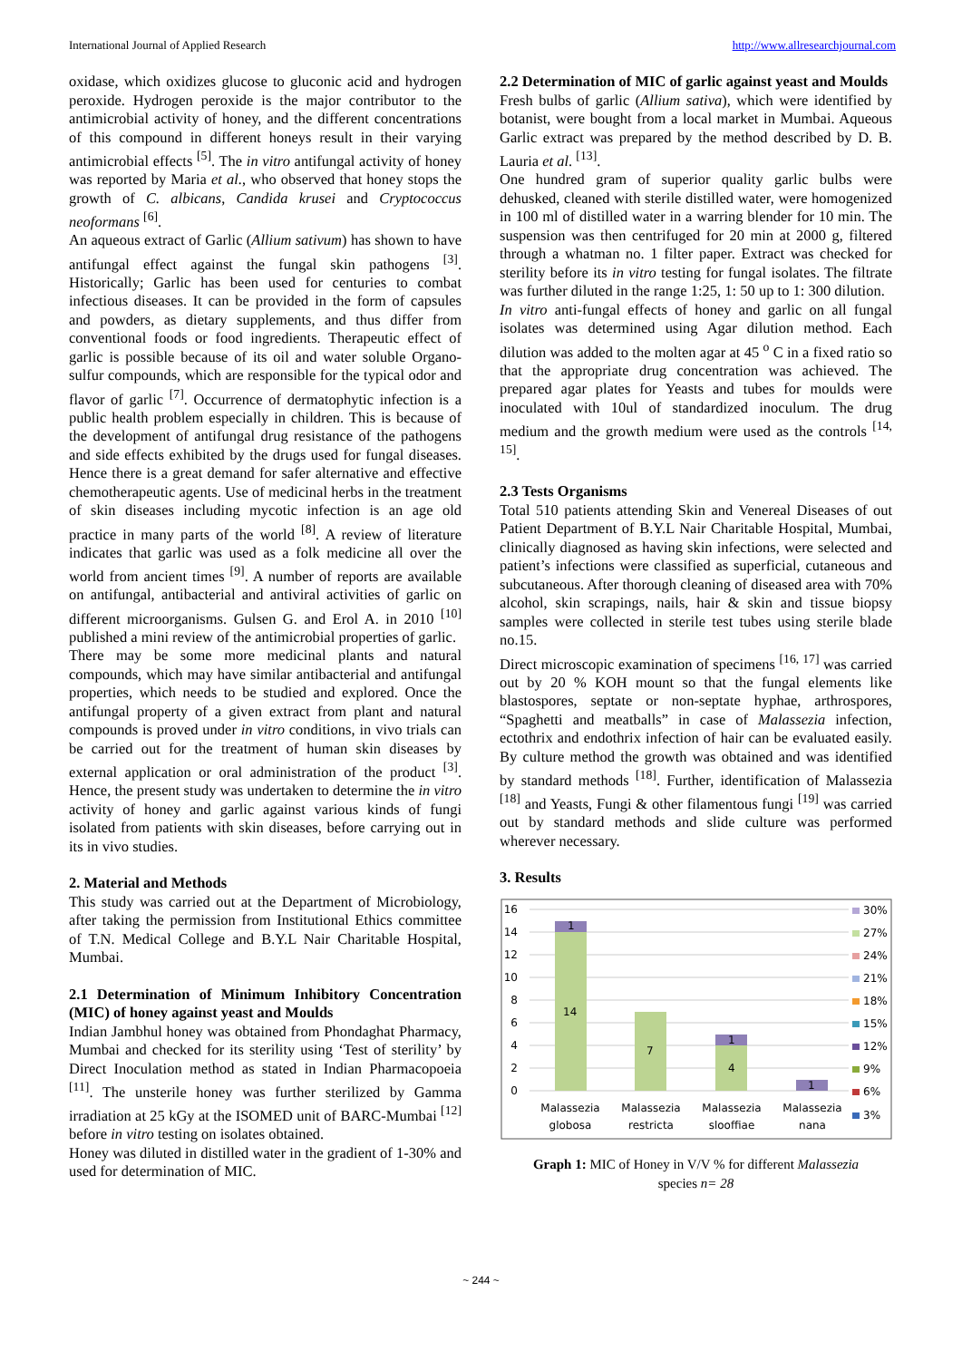International Journal of Applied Research http://www.allresearchjournal.com
oxidase, which oxidizes glucose to gluconic acid and hydrogen peroxide. Hydrogen peroxide is the major contributor to the antimicrobial activity of honey, and the different concentrations of this compound in different honeys result in their varying antimicrobial effects <sup>[5]</sup>. The in vitro antifungal activity of honey was reported by Maria et al., who observed that honey stops the growth of C. albicans, Candida krusei and Cryptococcus neoformans <sup>[6]</sup>.
An aqueous extract of Garlic (Allium sativum) has shown to have antifungal effect against the fungal skin pathogens <sup>[3]</sup>. Historically; Garlic has been used for centuries to combat infectious diseases. It can be provided in the form of capsules and powders, as dietary supplements, and thus differ from conventional foods or food ingredients. Therapeutic effect of garlic is possible because of its oil and water soluble Organo-sulfur compounds, which are responsible for the typical odor and flavor of garlic <sup>[7]</sup>. Occurrence of dermatophytic infection is a public health problem especially in children. This is because of the development of antifungal drug resistance of the pathogens and side effects exhibited by the drugs used for fungal diseases. Hence there is a great demand for safer alternative and effective chemotherapeutic agents. Use of medicinal herbs in the treatment of skin diseases including mycotic infection is an age old practice in many parts of the world <sup>[8]</sup>. A review of literature indicates that garlic was used as a folk medicine all over the world from ancient times <sup>[9]</sup>. A number of reports are available on antifungal, antibacterial and antiviral activities of garlic on different microorganisms. Gulsen G. and Erol A. in 2010 <sup>[10]</sup> published a mini review of the antimicrobial properties of garlic.
There may be some more medicinal plants and natural compounds, which may have similar antibacterial and antifungal properties, which needs to be studied and explored. Once the antifungal property of a given extract from plant and natural compounds is proved under in vitro conditions, in vivo trials can be carried out for the treatment of human skin diseases by external application or oral administration of the product <sup>[3]</sup>. Hence, the present study was undertaken to determine the in vitro activity of honey and garlic against various kinds of fungi isolated from patients with skin diseases, before carrying out in its in vivo studies.
2. Material and Methods
This study was carried out at the Department of Microbiology, after taking the permission from Institutional Ethics committee of T.N. Medical College and B.Y.L Nair Charitable Hospital, Mumbai.
2.1 Determination of Minimum Inhibitory Concentration (MIC) of honey against yeast and Moulds
Indian Jambhul honey was obtained from Phondaghat Pharmacy, Mumbai and checked for its sterility using ‘Test of sterility’ by Direct Inoculation method as stated in Indian Pharmacopoeia <sup>[11]</sup>. The unsterile honey was further sterilized by Gamma irradiation at 25 kGy at the ISOMED unit of BARC-Mumbai <sup>[12]</sup> before in vitro testing on isolates obtained.
Honey was diluted in distilled water in the gradient of 1-30% and used for determination of MIC.
2.2 Determination of MIC of garlic against yeast and Moulds
Fresh bulbs of garlic (Allium sativa), which were identified by botanist, were bought from a local market in Mumbai. Aqueous Garlic extract was prepared by the method described by D. B. Lauria et al. <sup>[13]</sup>.
One hundred gram of superior quality garlic bulbs were dehusked, cleaned with sterile distilled water, were homogenized in 100 ml of distilled water in a warring blender for 10 min. The suspension was then centrifuged for 20 min at 2000 g, filtered through a whatman no. 1 filter paper. Extract was checked for sterility before its in vitro testing for fungal isolates. The filtrate was further diluted in the range 1:25, 1: 50 up to 1: 300 dilution.
In vitro anti-fungal effects of honey and garlic on all fungal isolates was determined using Agar dilution method. Each dilution was added to the molten agar at 45 <sup>o</sup> C in a fixed ratio so that the appropriate drug concentration was achieved. The prepared agar plates for Yeasts and tubes for moulds were inoculated with 10ul of standardized inoculum. The drug medium and the growth medium were used as the controls <sup>[14, 15]</sup>.
2.3 Tests Organisms
Total 510 patients attending Skin and Venereal Diseases of out Patient Department of B.Y.L Nair Charitable Hospital, Mumbai, clinically diagnosed as having skin infections, were selected and patient’s infections were classified as superficial, cutaneous and subcutaneous. After thorough cleaning of diseased area with 70% alcohol, skin scrapings, nails, hair & skin and tissue biopsy samples were collected in sterile test tubes using sterile blade no.15.
Direct microscopic examination of specimens <sup>[16, 17]</sup> was carried out by 20 % KOH mount so that the fungal elements like blastospores, septate or non-septate hyphae, arthrospores, “Spaghetti and meatballs” in case of Malassezia infection, ectothrix and endothrix infection of hair can be evaluated easily. By culture method the growth was obtained and was identified by standard methods <sup>[18]</sup>. Further, identification of Malassezia <sup>[18]</sup> and Yeasts, Fungi & other filamentous fungi <sup>[19]</sup> was carried out by standard methods and slide culture was performed wherever necessary.
3. Results
16
14
12
10
8
6
4
2
0
1
14
7
1
4
1
Malassezia
globosa
Malassezia
restricta
Malassezia
slooffiae
Malassezia
nana
30%
27%
24%
21%
18%
15%
12%
9%
6%
3%
Graph 1: MIC of Honey in V/V % for different Malassezia
species n= 28
~ 244 ~